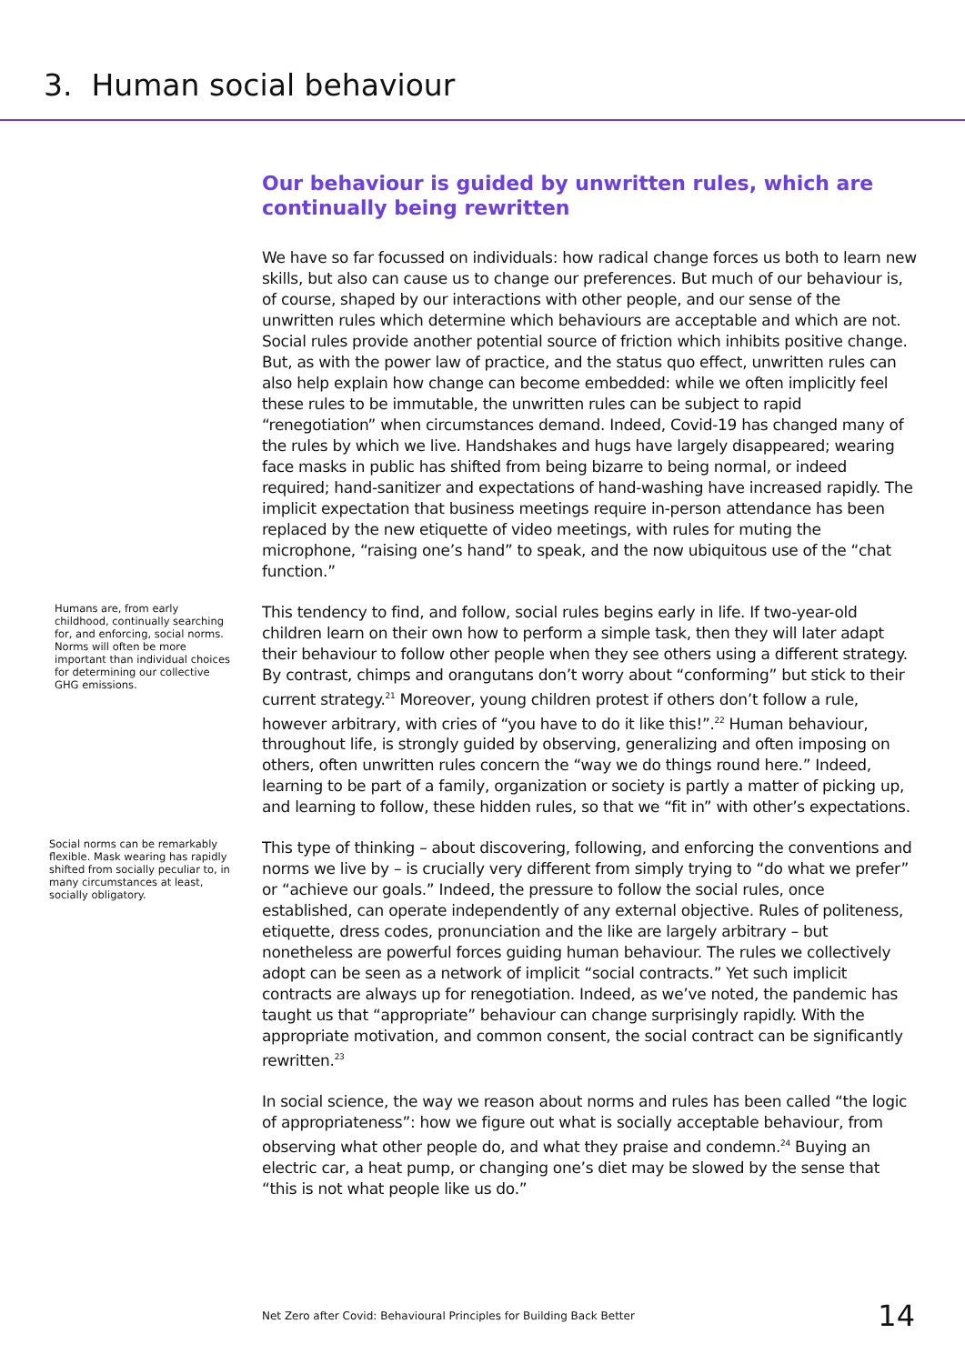3. Human social behaviour
Our behaviour is guided by unwritten rules, which are continually being rewritten
We have so far focussed on individuals: how radical change forces us both to learn new skills, but also can cause us to change our preferences. But much of our behaviour is, of course, shaped by our interactions with other people, and our sense of the unwritten rules which determine which behaviours are acceptable and which are not. Social rules provide another potential source of friction which inhibits positive change. But, as with the power law of practice, and the status quo effect, unwritten rules can also help explain how change can become embedded: while we often implicitly feel these rules to be immutable, the unwritten rules can be subject to rapid “renegotiation” when circumstances demand. Indeed, Covid-19 has changed many of the rules by which we live. Handshakes and hugs have largely disappeared; wearing face masks in public has shifted from being bizarre to being normal, or indeed required; hand-sanitizer and expectations of hand-washing have increased rapidly. The implicit expectation that business meetings require in-person attendance has been replaced by the new etiquette of video meetings, with rules for muting the microphone, “raising one’s hand” to speak, and the now ubiquitous use of the “chat function.”
Humans are, from early childhood, continually searching for, and enforcing, social norms. Norms will often be more important than individual choices for determining our collective GHG emissions.
This tendency to find, and follow, social rules begins early in life. If two-year-old children learn on their own how to perform a simple task, then they will later adapt their behaviour to follow other people when they see others using a different strategy. By contrast, chimps and orangutans don’t worry about “conforming” but stick to their current strategy.<sup>21</sup> Moreover, young children protest if others don’t follow a rule, however arbitrary, with cries of “you have to do it like this!”.<sup>22</sup> Human behaviour, throughout life, is strongly guided by observing, generalizing and often imposing on others, often unwritten rules concern the “way we do things round here.” Indeed, learning to be part of a family, organization or society is partly a matter of picking up, and learning to follow, these hidden rules, so that we “fit in” with other’s expectations.
Social norms can be remarkably flexible. Mask wearing has rapidly shifted from socially peculiar to, in many circumstances at least, socially obligatory.
This type of thinking – about discovering, following, and enforcing the conventions and norms we live by – is crucially very different from simply trying to “do what we prefer” or “achieve our goals.” Indeed, the pressure to follow the social rules, once established, can operate independently of any external objective. Rules of politeness, etiquette, dress codes, pronunciation and the like are largely arbitrary – but nonetheless are powerful forces guiding human behaviour. The rules we collectively adopt can be seen as a network of implicit “social contracts.” Yet such implicit contracts are always up for renegotiation. Indeed, as we’ve noted, the pandemic has taught us that “appropriate” behaviour can change surprisingly rapidly. With the appropriate motivation, and common consent, the social contract can be significantly rewritten.<sup>23</sup>
In social science, the way we reason about norms and rules has been called “the logic of appropriateness”: how we figure out what is socially acceptable behaviour, from observing what other people do, and what they praise and condemn.<sup>24</sup> Buying an electric car, a heat pump, or changing one’s diet may be slowed by the sense that “this is not what people like us do.”
Net Zero after Covid: Behavioural Principles for Building Back Better 14